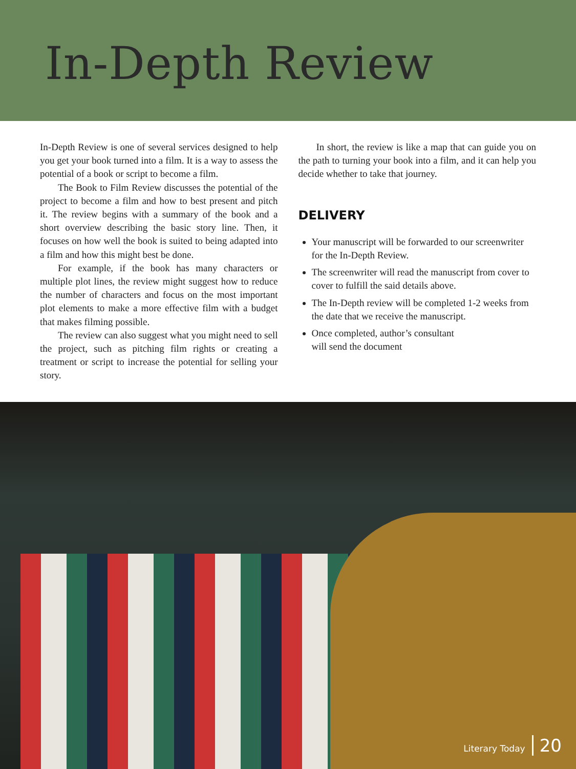In-Depth Review
In-Depth Review is one of several services designed to help you get your book turned into a film. It is a way to assess the potential of a book or script to become a film.
The Book to Film Review discusses the potential of the project to become a film and how to best present and pitch it. The review begins with a summary of the book and a short overview describing the basic story line. Then, it focuses on how well the book is suited to being adapted into a film and how this might best be done.
For example, if the book has many characters or multiple plot lines, the review might suggest how to reduce the number of characters and focus on the most important plot elements to make a more effective film with a budget that makes filming possible.
The review can also suggest what you might need to sell the project, such as pitching film rights or creating a treatment or script to increase the potential for selling your story.
In short, the review is like a map that can guide you on the path to turning your book into a film, and it can help you decide whether to take that journey.
DELIVERY
Your manuscript will be forwarded to our screenwriter for the In-Depth Review.
The screenwriter will read the manuscript from cover to cover to fulfill the said details above.
The In-Depth review will be completed 1-2 weeks from the date that we receive the manuscript.
Once completed, author’s consultant
will send the document
Literary Today 20